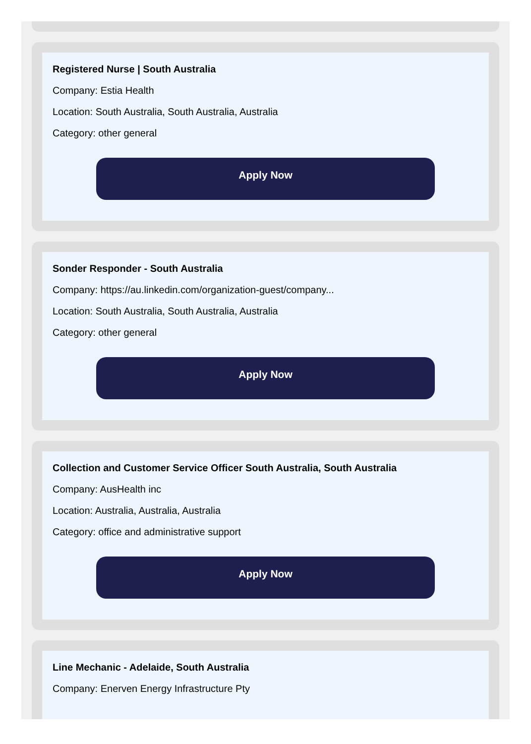Registered Nurse | South Australia
Company: Estia Health
Location: South Australia, South Australia, Australia
Category: other general
Apply Now
Sonder Responder - South Australia
Company: https://au.linkedin.com/organization-guest/company...
Location: South Australia, South Australia, Australia
Category: other general
Apply Now
Collection and Customer Service Officer South Australia, South Australia
Company: AusHealth inc
Location: Australia, Australia, Australia
Category: office and administrative support
Apply Now
Line Mechanic - Adelaide, South Australia
Company: Enerven Energy Infrastructure Pty